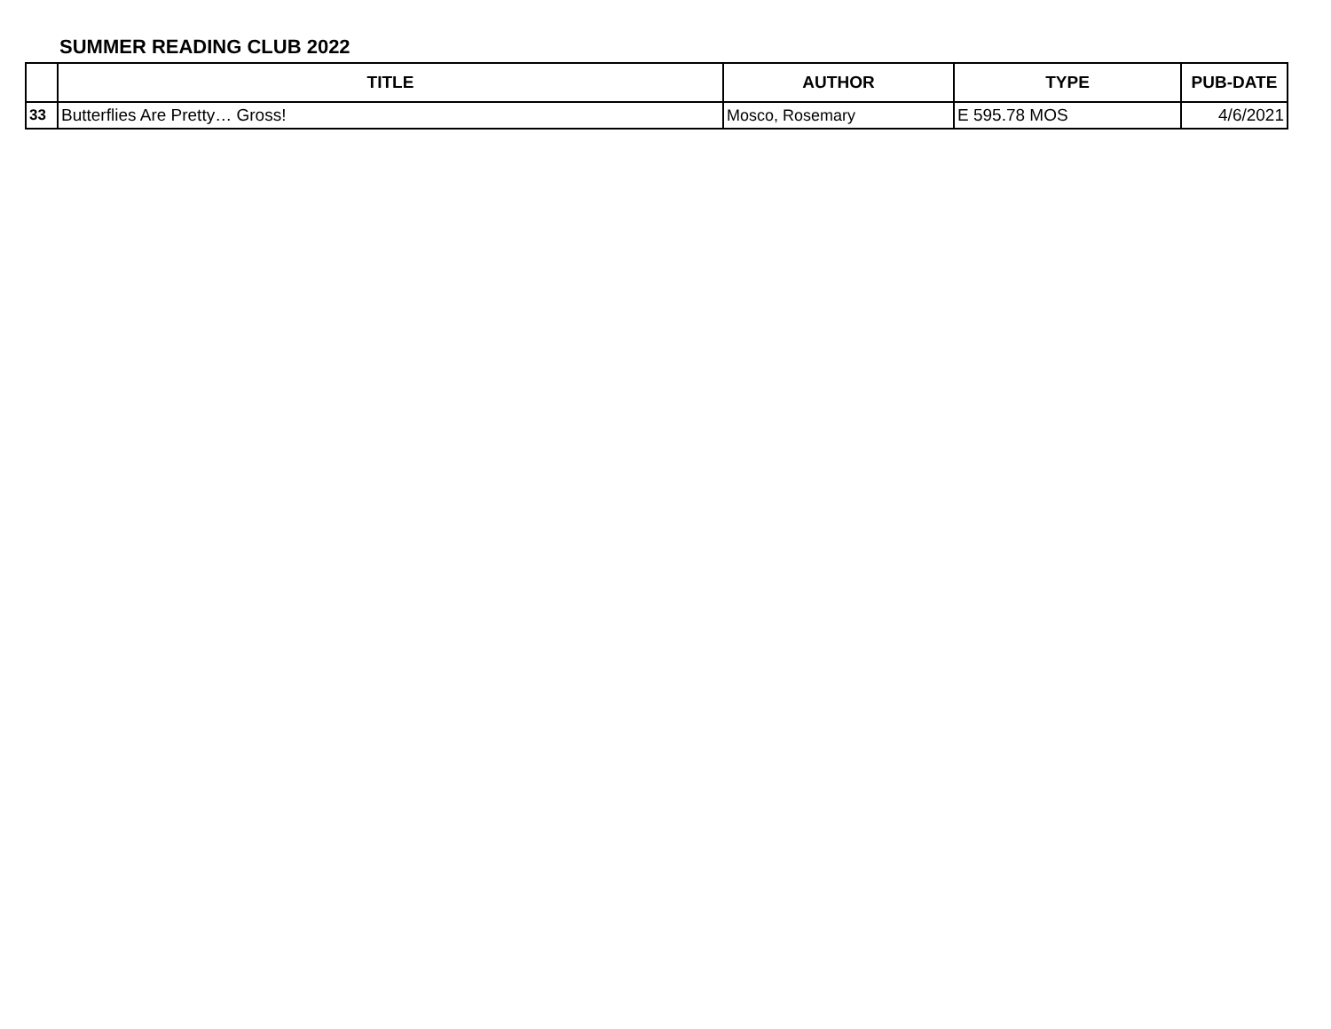SUMMER READING CLUB 2022
| | TITLE | AUTHOR | TYPE | PUB-DATE |
| --- | --- | --- | --- | --- |
| 33 | Butterflies Are Pretty… Gross! | Mosco, Rosemary | E 595.78 MOS | 4/6/2021 |